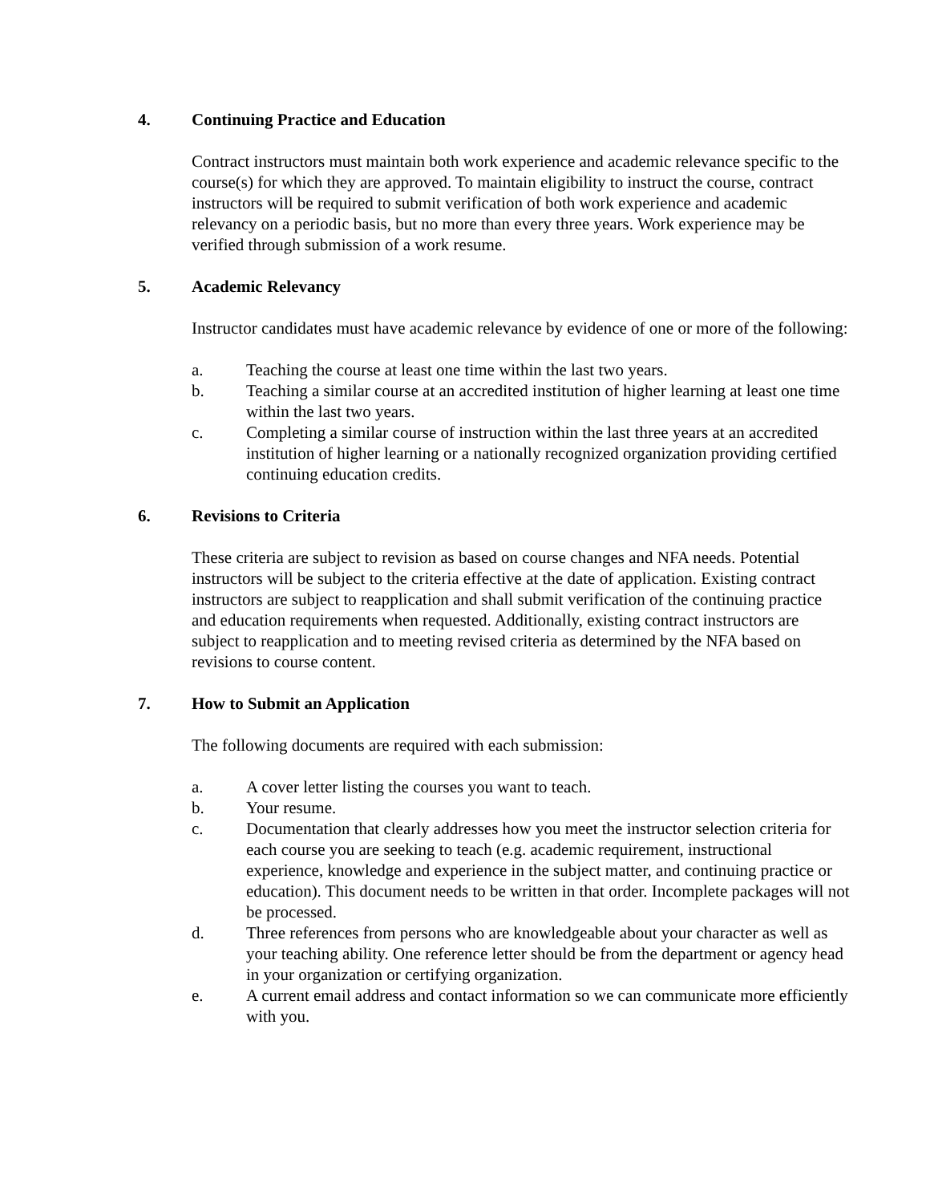4. Continuing Practice and Education
Contract instructors must maintain both work experience and academic relevance specific to the course(s) for which they are approved. To maintain eligibility to instruct the course, contract instructors will be required to submit verification of both work experience and academic relevancy on a periodic basis, but no more than every three years. Work experience may be verified through submission of a work resume.
5. Academic Relevancy
Instructor candidates must have academic relevance by evidence of one or more of the following:
a. Teaching the course at least one time within the last two years.
b. Teaching a similar course at an accredited institution of higher learning at least one time within the last two years.
c. Completing a similar course of instruction within the last three years at an accredited institution of higher learning or a nationally recognized organization providing certified continuing education credits.
6. Revisions to Criteria
These criteria are subject to revision as based on course changes and NFA needs. Potential instructors will be subject to the criteria effective at the date of application. Existing contract instructors are subject to reapplication and shall submit verification of the continuing practice and education requirements when requested. Additionally, existing contract instructors are subject to reapplication and to meeting revised criteria as determined by the NFA based on revisions to course content.
7. How to Submit an Application
The following documents are required with each submission:
a. A cover letter listing the courses you want to teach.
b. Your resume.
c. Documentation that clearly addresses how you meet the instructor selection criteria for each course you are seeking to teach (e.g. academic requirement, instructional experience, knowledge and experience in the subject matter, and continuing practice or education). This document needs to be written in that order. Incomplete packages will not be processed.
d. Three references from persons who are knowledgeable about your character as well as your teaching ability. One reference letter should be from the department or agency head in your organization or certifying organization.
e. A current email address and contact information so we can communicate more efficiently with you.